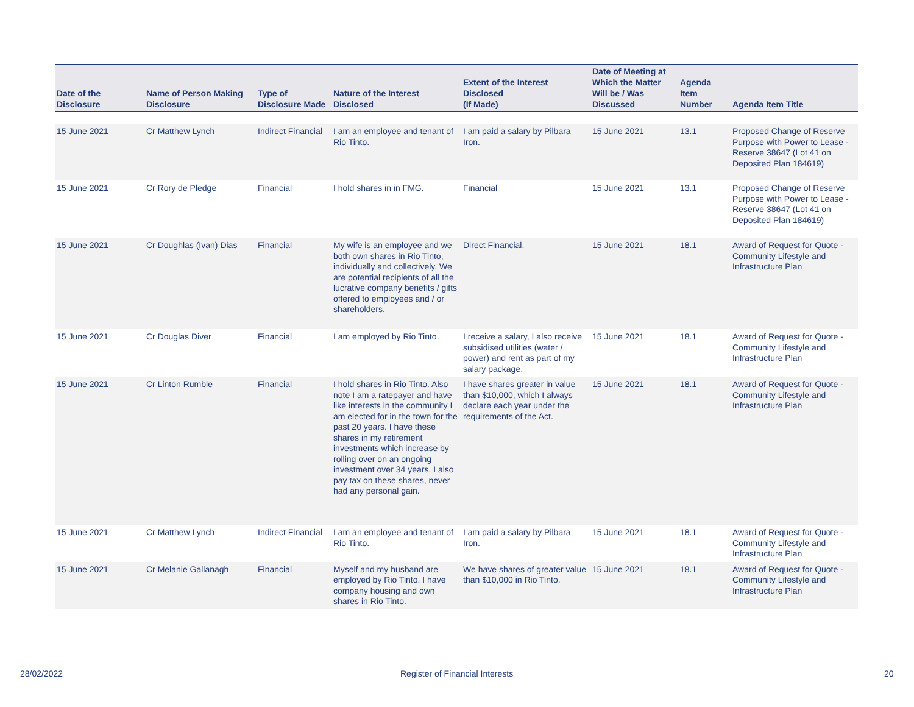| Date of the Disclosure | Name of Person Making Disclosure | Type of Disclosure Made | Nature of the Interest Disclosed | Extent of the Interest Disclosed (If Made) | Date of Meeting at Which the Matter Will be / Was Discussed | Agenda Item Number | Agenda Item Title |
| --- | --- | --- | --- | --- | --- | --- | --- |
| 15 June 2021 | Cr Matthew Lynch | Indirect Financial | I am an employee and tenant of Rio Tinto. | I am paid a salary by Pilbara Iron. | 15 June 2021 | 13.1 | Proposed Change of Reserve Purpose with Power to Lease - Reserve 38647 (Lot 41 on Deposited Plan 184619) |
| 15 June 2021 | Cr Rory de Pledge | Financial | I hold shares in in FMG. | Financial | 15 June 2021 | 13.1 | Proposed Change of Reserve Purpose with Power to Lease - Reserve 38647 (Lot 41 on Deposited Plan 184619) |
| 15 June 2021 | Cr Doughlas (Ivan) Dias | Financial | My wife is an employee and we both own shares in Rio Tinto, individually and collectively. We are potential recipients of all the lucrative company benefits / gifts offered to employees and / or shareholders. | Direct Financial. | 15 June 2021 | 18.1 | Award of Request for Quote - Community Lifestyle and Infrastructure Plan |
| 15 June 2021 | Cr Douglas Diver | Financial | I am employed by Rio Tinto. | I receive a salary, I also receive subsidised utilities (water / power) and rent as part of my salary package. | 15 June 2021 | 18.1 | Award of Request for Quote - Community Lifestyle and Infrastructure Plan |
| 15 June 2021 | Cr Linton Rumble | Financial | I hold shares in Rio Tinto. Also note I am a ratepayer and have like interests in the community I am elected for in the town for the past 20 years. I have these shares in my retirement investments which increase by rolling over on an ongoing investment over 34 years. I also pay tax on these shares, never had any personal gain. | I have shares greater in value than $10,000, which I always declare each year under the requirements of the Act. | 15 June 2021 | 18.1 | Award of Request for Quote - Community Lifestyle and Infrastructure Plan |
| 15 June 2021 | Cr Matthew Lynch | Indirect Financial | I am an employee and tenant of Rio Tinto. | I am paid a salary by Pilbara Iron. | 15 June 2021 | 18.1 | Award of Request for Quote - Community Lifestyle and Infrastructure Plan |
| 15 June 2021 | Cr Melanie Gallanagh | Financial | Myself and my husband are employed by Rio Tinto, I have company housing and own shares in Rio Tinto. | We have shares of greater value than $10,000 in Rio Tinto. | 15 June 2021 | 18.1 | Award of Request for Quote - Community Lifestyle and Infrastructure Plan |
28/02/2022
Register of Financial Interests
20